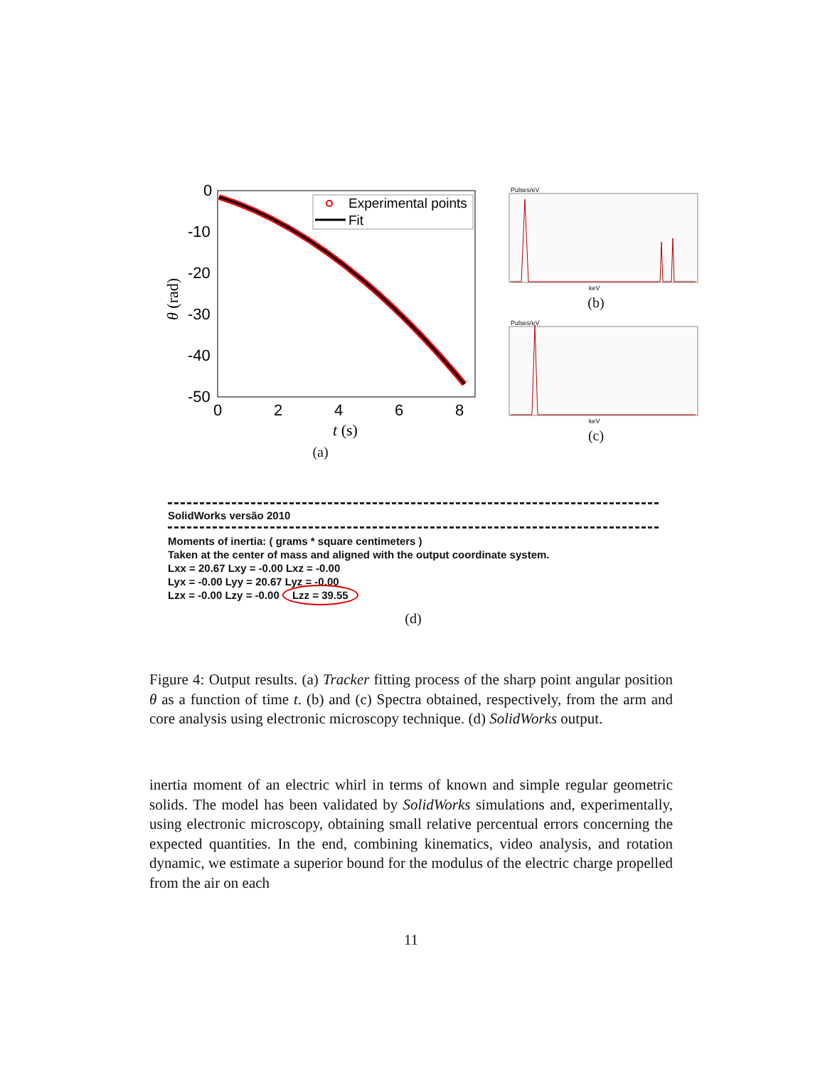0
-10
-20
-30
-40
-50
0
2
4
6
8
t (s)
θ (rad)
Experimental points
Fit
(a)
Pulses/eV
keV
(b)
Pulses/eV
keV
(c)
SolidWorks versão 2010
Moments of inertia: ( grams * square centimeters )
Taken at the center of mass and aligned with the output coordinate system.
Lxx = 20.67 Lxy = -0.00 Lxz = -0.00
Lyx = -0.00 Lyy = 20.67 Lyz = -0.00
Lzx = -0.00 Lzy = -0.00 Lzz = 39.55
(d)
Figure 4: Output results. (a) Tracker fitting process of the sharp point angular position θ as a function of time t. (b) and (c) Spectra obtained, respectively, from the arm and core analysis using electronic microscopy technique. (d) SolidWorks output.
inertia moment of an electric whirl in terms of known and simple regular geometric solids. The model has been validated by SolidWorks simulations and, experimentally, using electronic microscopy, obtaining small relative percentual errors concerning the expected quantities. In the end, combining kinematics, video analysis, and rotation dynamic, we estimate a superior bound for the modulus of the electric charge propelled from the air on each
11